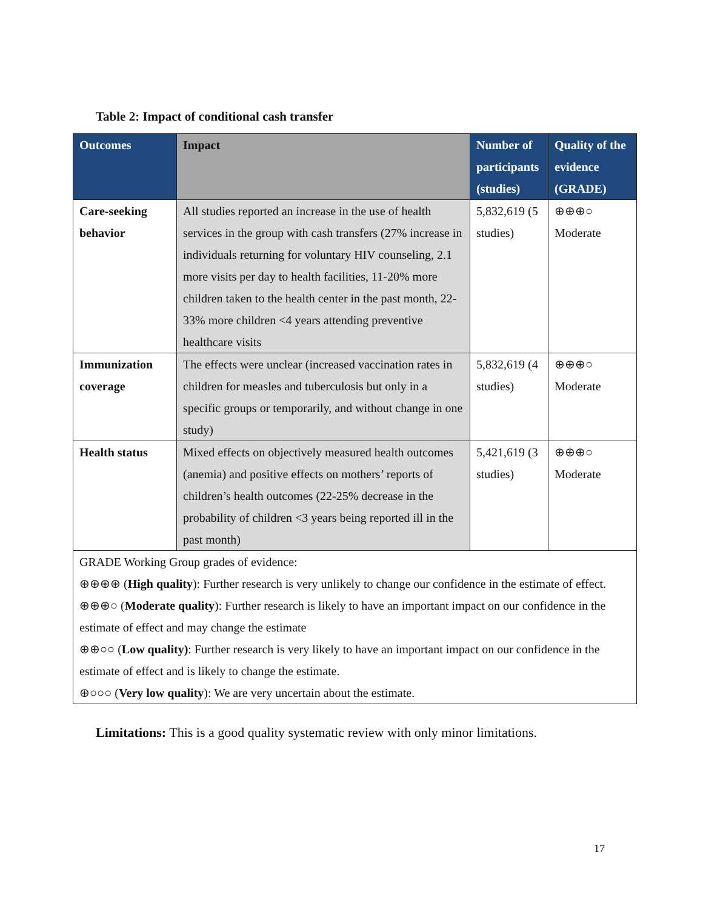Table 2: Impact of conditional cash transfer
| Outcomes | Impact | Number of participants (studies) | Quality of the evidence (GRADE) |
| --- | --- | --- | --- |
| Care-seeking behavior | All studies reported an increase in the use of health services in the group with cash transfers (27% increase in individuals returning for voluntary HIV counseling, 2.1 more visits per day to health facilities, 11-20% more children taken to the health center in the past month, 22-33% more children <4 years attending preventive healthcare visits | 5,832,619 (5 studies) | ⊕⊕⊕○ Moderate |
| Immunization coverage | The effects were unclear (increased vaccination rates in children for measles and tuberculosis but only in a specific groups or temporarily, and without change in one study) | 5,832,619 (4 studies) | ⊕⊕⊕○ Moderate |
| Health status | Mixed effects on objectively measured health outcomes (anemia) and positive effects on mothers’ reports of children’s health outcomes (22-25% decrease in the probability of children <3 years being reported ill in the past month) | 5,421,619 (3 studies) | ⊕⊕⊕○ Moderate |
| GRADE Working Group grades of evidence: ⊕⊕⊕⊕ ( High quality ): Further research is very unlikely to change our confidence in the estimate of effect. ⊕⊕⊕○ ( Moderate quality ): Further research is likely to have an important impact on our confidence in the estimate of effect and may change the estimate ⊕⊕○○ ( Low quality) : Further research is very likely to have an important impact on our confidence in the estimate of effect and is likely to change the estimate. ⊕○○○ ( Very low quality ): We are very uncertain about the estimate. | | | |
Limitations: This is a good quality systematic review with only minor limitations.
17